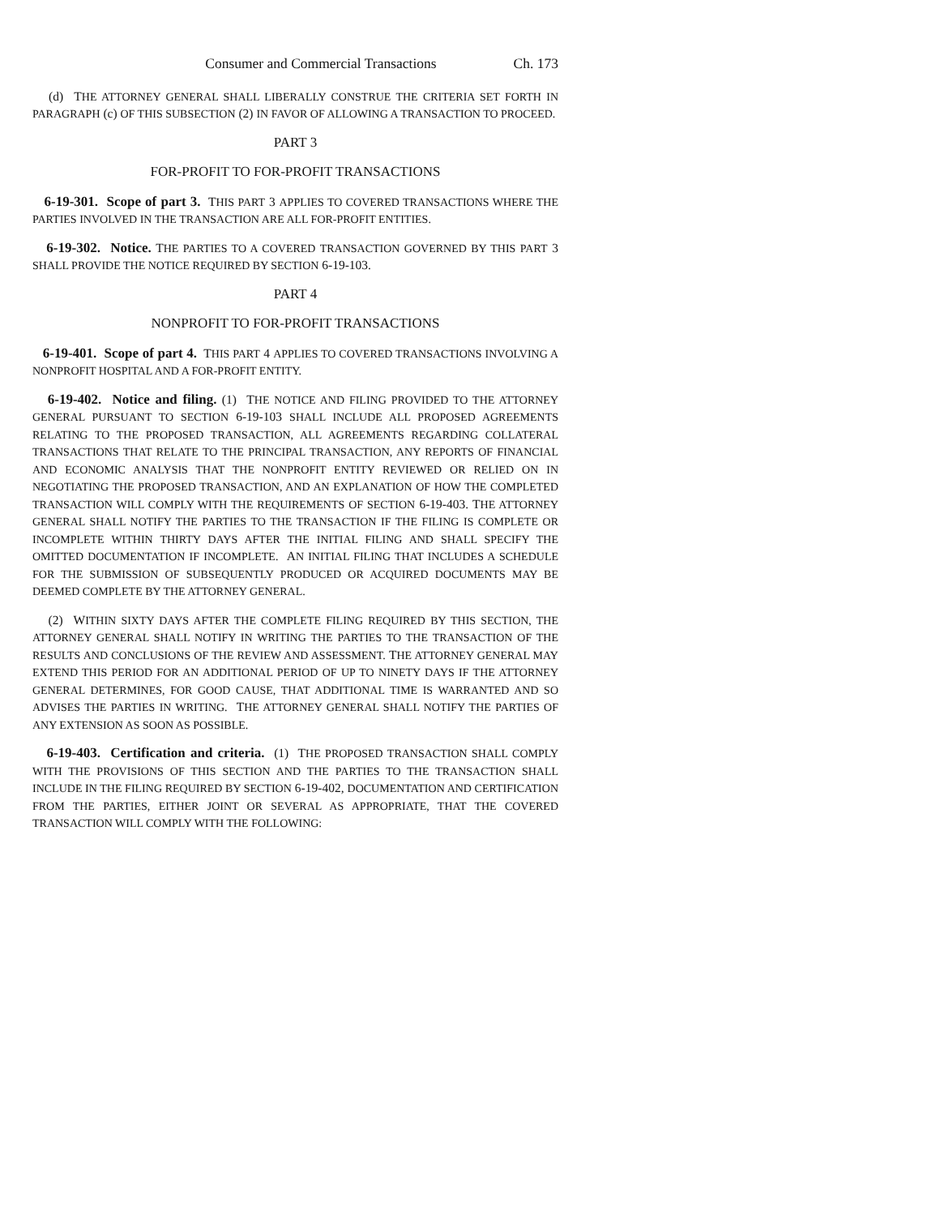Consumer and Commercial Transactions Ch. 173
(d) THE ATTORNEY GENERAL SHALL LIBERALLY CONSTRUE THE CRITERIA SET FORTH IN PARAGRAPH (c) OF THIS SUBSECTION (2) IN FAVOR OF ALLOWING A TRANSACTION TO PROCEED.
PART 3
FOR-PROFIT TO FOR-PROFIT TRANSACTIONS
6-19-301. Scope of part 3. THIS PART 3 APPLIES TO COVERED TRANSACTIONS WHERE THE PARTIES INVOLVED IN THE TRANSACTION ARE ALL FOR-PROFIT ENTITIES.
6-19-302. Notice. THE PARTIES TO A COVERED TRANSACTION GOVERNED BY THIS PART 3 SHALL PROVIDE THE NOTICE REQUIRED BY SECTION 6-19-103.
PART 4
NONPROFIT TO FOR-PROFIT TRANSACTIONS
6-19-401. Scope of part 4. THIS PART 4 APPLIES TO COVERED TRANSACTIONS INVOLVING A NONPROFIT HOSPITAL AND A FOR-PROFIT ENTITY.
6-19-402. Notice and filing. (1) THE NOTICE AND FILING PROVIDED TO THE ATTORNEY GENERAL PURSUANT TO SECTION 6-19-103 SHALL INCLUDE ALL PROPOSED AGREEMENTS RELATING TO THE PROPOSED TRANSACTION, ALL AGREEMENTS REGARDING COLLATERAL TRANSACTIONS THAT RELATE TO THE PRINCIPAL TRANSACTION, ANY REPORTS OF FINANCIAL AND ECONOMIC ANALYSIS THAT THE NONPROFIT ENTITY REVIEWED OR RELIED ON IN NEGOTIATING THE PROPOSED TRANSACTION, AND AN EXPLANATION OF HOW THE COMPLETED TRANSACTION WILL COMPLY WITH THE REQUIREMENTS OF SECTION 6-19-403. THE ATTORNEY GENERAL SHALL NOTIFY THE PARTIES TO THE TRANSACTION IF THE FILING IS COMPLETE OR INCOMPLETE WITHIN THIRTY DAYS AFTER THE INITIAL FILING AND SHALL SPECIFY THE OMITTED DOCUMENTATION IF INCOMPLETE. AN INITIAL FILING THAT INCLUDES A SCHEDULE FOR THE SUBMISSION OF SUBSEQUENTLY PRODUCED OR ACQUIRED DOCUMENTS MAY BE DEEMED COMPLETE BY THE ATTORNEY GENERAL.
(2) WITHIN SIXTY DAYS AFTER THE COMPLETE FILING REQUIRED BY THIS SECTION, THE ATTORNEY GENERAL SHALL NOTIFY IN WRITING THE PARTIES TO THE TRANSACTION OF THE RESULTS AND CONCLUSIONS OF THE REVIEW AND ASSESSMENT. THE ATTORNEY GENERAL MAY EXTEND THIS PERIOD FOR AN ADDITIONAL PERIOD OF UP TO NINETY DAYS IF THE ATTORNEY GENERAL DETERMINES, FOR GOOD CAUSE, THAT ADDITIONAL TIME IS WARRANTED AND SO ADVISES THE PARTIES IN WRITING. THE ATTORNEY GENERAL SHALL NOTIFY THE PARTIES OF ANY EXTENSION AS SOON AS POSSIBLE.
6-19-403. Certification and criteria. (1) THE PROPOSED TRANSACTION SHALL COMPLY WITH THE PROVISIONS OF THIS SECTION AND THE PARTIES TO THE TRANSACTION SHALL INCLUDE IN THE FILING REQUIRED BY SECTION 6-19-402, DOCUMENTATION AND CERTIFICATION FROM THE PARTIES, EITHER JOINT OR SEVERAL AS APPROPRIATE, THAT THE COVERED TRANSACTION WILL COMPLY WITH THE FOLLOWING: